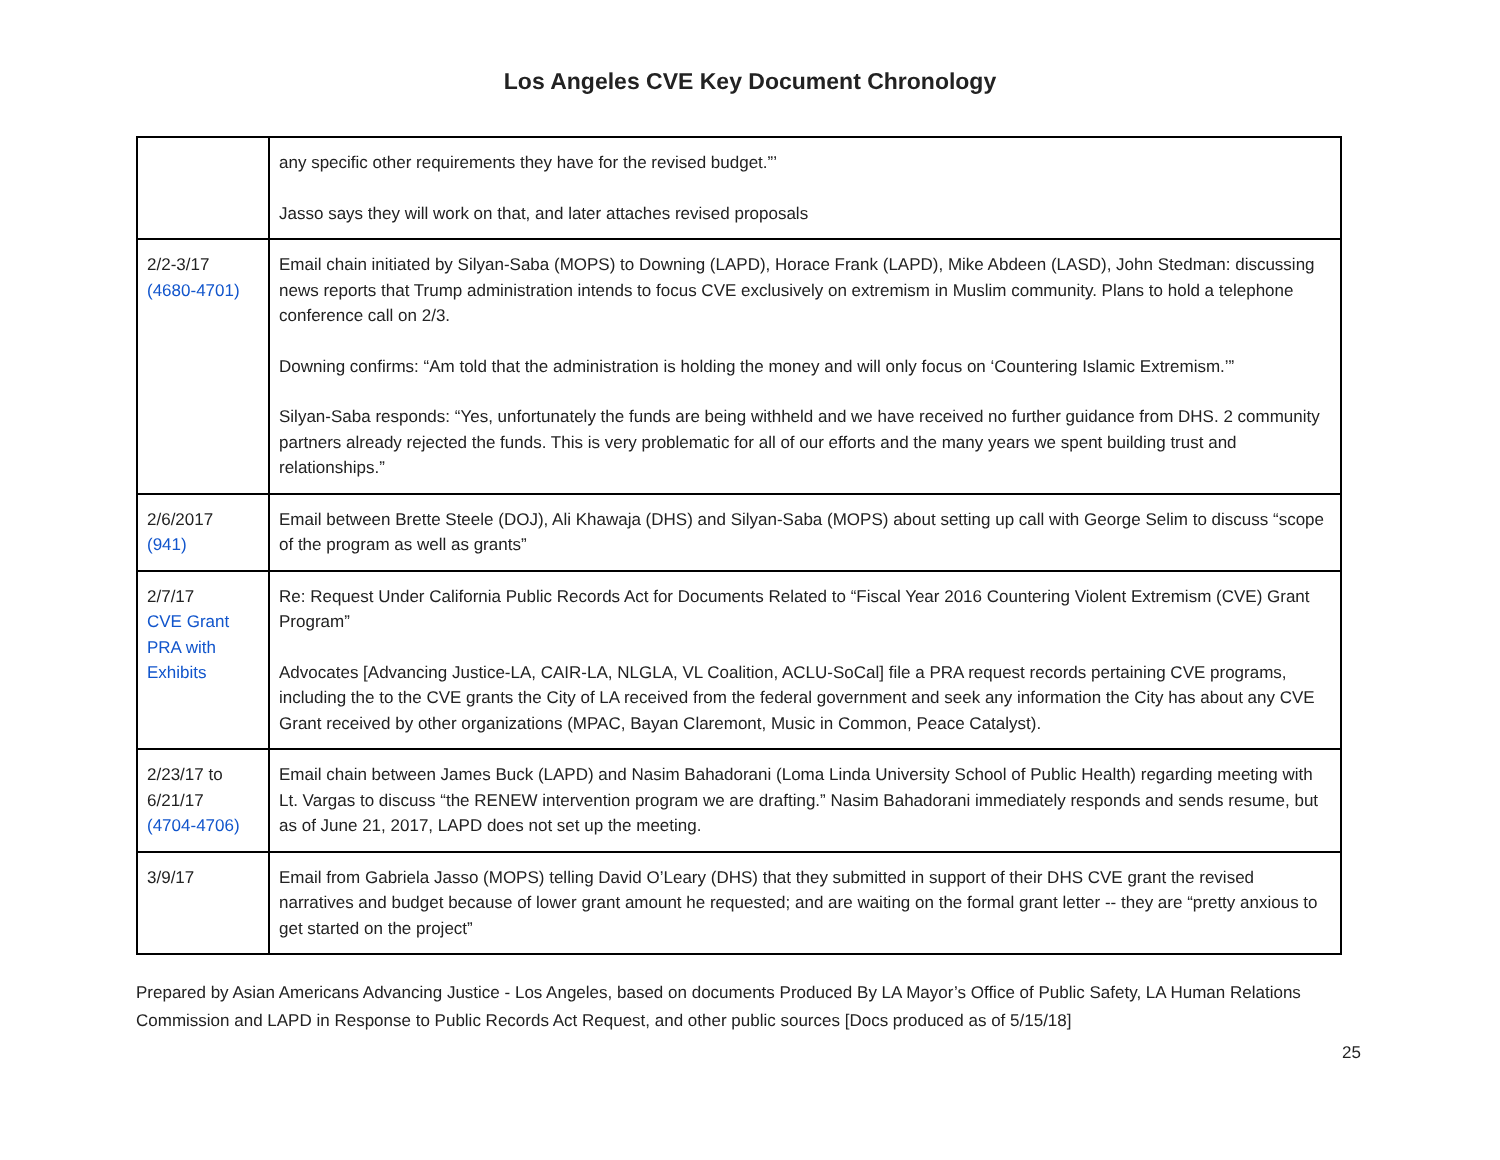Los Angeles CVE Key Document Chronology
| | any specific other requirements they have for the revised budget.”’ Jasso says they will work on that, and later attaches revised proposals |
| 2/2-3/17 (4680-4701) | Email chain initiated by Silyan-Saba (MOPS) to Downing (LAPD), Horace Frank (LAPD), Mike Abdeen (LASD), John Stedman: discussing news reports that Trump administration intends to focus CVE exclusively on extremism in Muslim community. Plans to hold a telephone conference call on 2/3. Downing confirms: “Am told that the administration is holding the money and will only focus on ‘Countering Islamic Extremism.’” Silyan-Saba responds: “Yes, unfortunately the funds are being withheld and we have received no further guidance from DHS. 2 community partners already rejected the funds. This is very problematic for all of our efforts and the many years we spent building trust and relationships.” |
| 2/6/2017 (941) | Email between Brette Steele (DOJ), Ali Khawaja (DHS) and Silyan-Saba (MOPS) about setting up call with George Selim to discuss “scope of the program as well as grants” |
| 2/7/17 CVE Grant PRA with Exhibits | Re: Request Under California Public Records Act for Documents Related to “Fiscal Year 2016 Countering Violent Extremism (CVE) Grant Program” Advocates [Advancing Justice-LA, CAIR-LA, NLGLA, VL Coalition, ACLU-SoCal] file a PRA request records pertaining CVE programs, including the to the CVE grants the City of LA received from the federal government and seek any information the City has about any CVE Grant received by other organizations (MPAC, Bayan Claremont, Music in Common, Peace Catalyst). |
| 2/23/17 to 6/21/17 (4704-4706) | Email chain between James Buck (LAPD) and Nasim Bahadorani (Loma Linda University School of Public Health) regarding meeting with Lt. Vargas to discuss “the RENEW intervention program we are drafting.” Nasim Bahadorani immediately responds and sends resume, but as of June 21, 2017, LAPD does not set up the meeting. |
| 3/9/17 | Email from Gabriela Jasso (MOPS) telling David O’Leary (DHS) that they submitted in support of their DHS CVE grant the revised narratives and budget because of lower grant amount he requested; and are waiting on the formal grant letter -- they are “pretty anxious to get started on the project” |
Prepared by Asian Americans Advancing Justice - Los Angeles, based on documents Produced By LA Mayor’s Office of Public Safety, LA Human Relations Commission and LAPD in Response to Public Records Act Request, and other public sources [Docs produced as of 5/15/18]
25